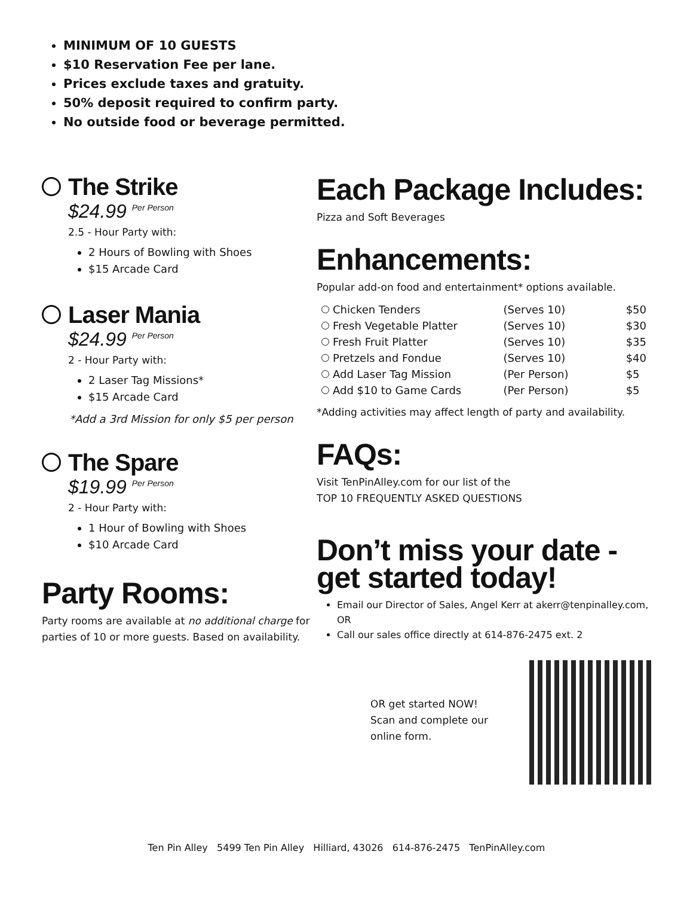MINIMUM OF 10 GUESTS
$10 Reservation Fee per lane.
Prices exclude taxes and gratuity.
50% deposit required to confirm party.
No outside food or beverage permitted.
The Strike
$24.99 <sup>Per Person</sup>
2.5 - Hour Party with:
2 Hours of Bowling with Shoes
$15 Arcade Card
Laser Mania
$24.99 <sup>Per Person</sup>
2 - Hour Party with:
2 Laser Tag Missions*
$15 Arcade Card
*Add a 3rd Mission for only $5 per person
The Spare
$19.99 <sup>Per Person</sup>
2 - Hour Party with:
1 Hour of Bowling with Shoes
$10 Arcade Card
Party Rooms:
Party rooms are available at no additional charge for parties of 10 or more guests. Based on availability.
Each Package Includes:
Pizza and Soft Beverages
Enhancements:
Popular add-on food and entertainment* options available.
| Chicken Tenders | (Serves 10) | $50 |
| Fresh Vegetable Platter | (Serves 10) | $30 |
| Fresh Fruit Platter | (Serves 10) | $35 |
| Pretzels and Fondue | (Serves 10) | $40 |
| Add Laser Tag Mission | (Per Person) | $5 |
| Add $10 to Game Cards | (Per Person) | $5 |
*Adding activities may affect length of party and availability.
FAQs:
Visit TenPinAlley.com for our list of the
TOP 10 FREQUENTLY ASKED QUESTIONS
Don’t miss your date -
get started today!
Email our Director of Sales, Angel Kerr at akerr@tenpinalley.com, OR
Call our sales office directly at 614-876-2475 ext. 2
OR get started NOW! Scan and complete our online form.
Ten Pin Alley 5499 Ten Pin Alley Hilliard, 43026 614-876-2475 TenPinAlley.com